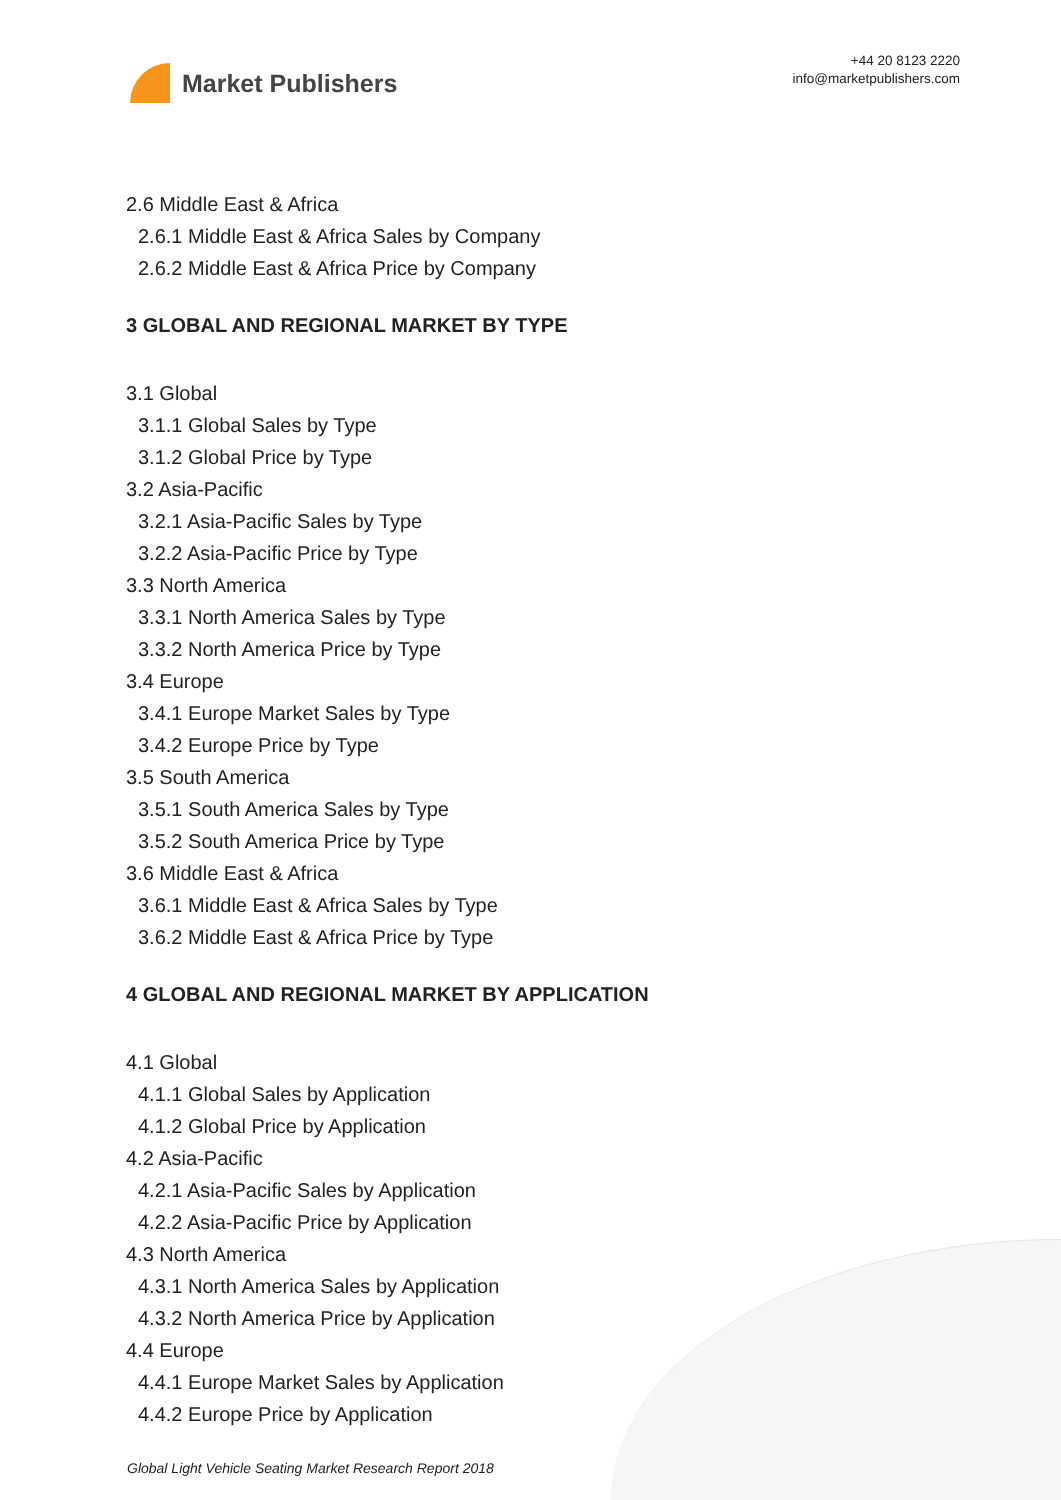Market Publishers
+44 20 8123 2220
info@marketpublishers.com
2.6 Middle East & Africa
2.6.1 Middle East & Africa Sales by Company
2.6.2 Middle East & Africa Price by Company
3 GLOBAL AND REGIONAL MARKET BY TYPE
3.1 Global
3.1.1 Global Sales by Type
3.1.2 Global Price by Type
3.2 Asia-Pacific
3.2.1 Asia-Pacific Sales by Type
3.2.2 Asia-Pacific Price by Type
3.3 North America
3.3.1 North America Sales by Type
3.3.2 North America Price by Type
3.4 Europe
3.4.1 Europe Market Sales by Type
3.4.2 Europe Price by Type
3.5 South America
3.5.1 South America Sales by Type
3.5.2 South America Price by Type
3.6 Middle East & Africa
3.6.1 Middle East & Africa Sales by Type
3.6.2 Middle East & Africa Price by Type
4 GLOBAL AND REGIONAL MARKET BY APPLICATION
4.1 Global
4.1.1 Global Sales by Application
4.1.2 Global Price by Application
4.2 Asia-Pacific
4.2.1 Asia-Pacific Sales by Application
4.2.2 Asia-Pacific Price by Application
4.3 North America
4.3.1 North America Sales by Application
4.3.2 North America Price by Application
4.4 Europe
4.4.1 Europe Market Sales by Application
4.4.2 Europe Price by Application
Global Light Vehicle Seating Market Research Report 2018